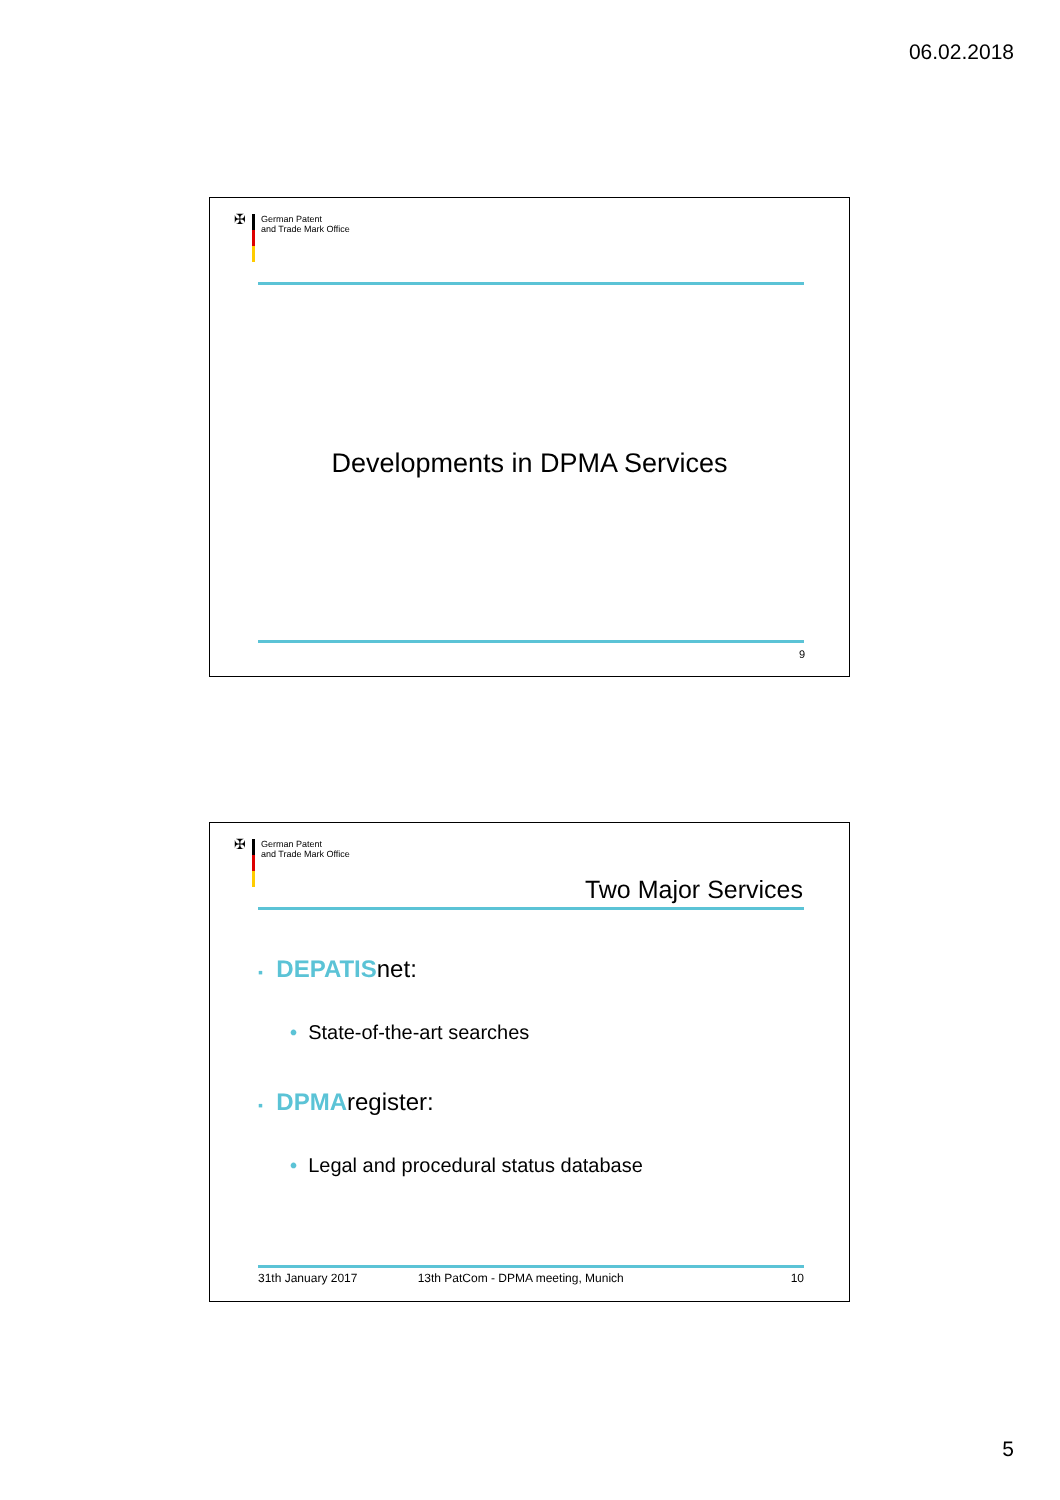06.02.2018
✠
German Patent
and Trade Mark Office
Developments in DPMA Services
9
✠
German Patent
and Trade Mark Office
Two Major Services
▪ DEPATISnet:
• State-of-the-art searches
▪ DPMAregister:
• Legal and procedural status database
31th January 2017 13th PatCom - DPMA meeting, Munich 10
5